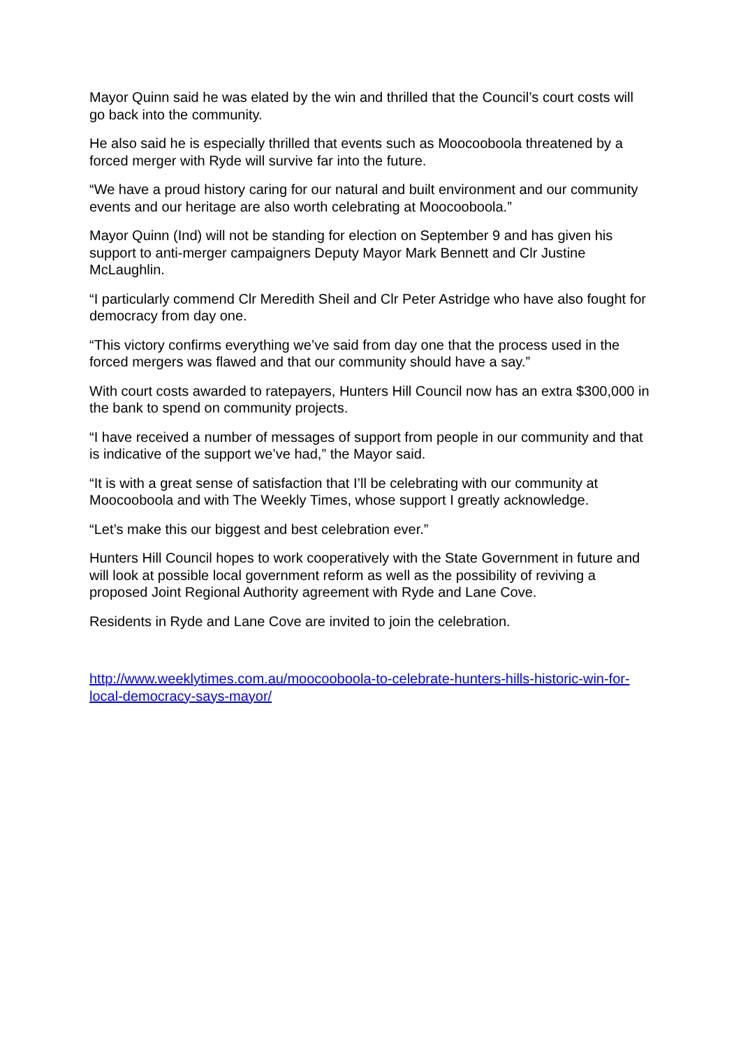Mayor Quinn said he was elated by the win and thrilled that the Council’s court costs will go back into the community.
He also said he is especially thrilled that events such as Moocooboola threatened by a forced merger with Ryde will survive far into the future.
“We have a proud history caring for our natural and built environment and our community events and our heritage are also worth celebrating at Moocooboola.”
Mayor Quinn (Ind) will not be standing for election on September 9 and has given his support to anti-merger campaigners Deputy Mayor Mark Bennett and Clr Justine McLaughlin.
“I particularly commend Clr Meredith Sheil and Clr Peter Astridge who have also fought for democracy from day one.
“This victory confirms everything we’ve said from day one that the process used in the forced mergers was flawed and that our community should have a say.”
With court costs awarded to ratepayers, Hunters Hill Council now has an extra $300,000 in the bank to spend on community projects.
“I have received a number of messages of support from people in our community and that is indicative of the support we’ve had,” the Mayor said.
“It is with a great sense of satisfaction that I’ll be celebrating with our community at Moocooboola and with The Weekly Times, whose support I greatly acknowledge.
“Let’s make this our biggest and best celebration ever.”
Hunters Hill Council hopes to work cooperatively with the State Government in future and will look at possible local government reform as well as the possibility of reviving a proposed Joint Regional Authority agreement with Ryde and Lane Cove.
Residents in Ryde and Lane Cove are invited to join the celebration.
http://www.weeklytimes.com.au/moocooboola-to-celebrate-hunters-hills-historic-win-for-local-democracy-says-mayor/